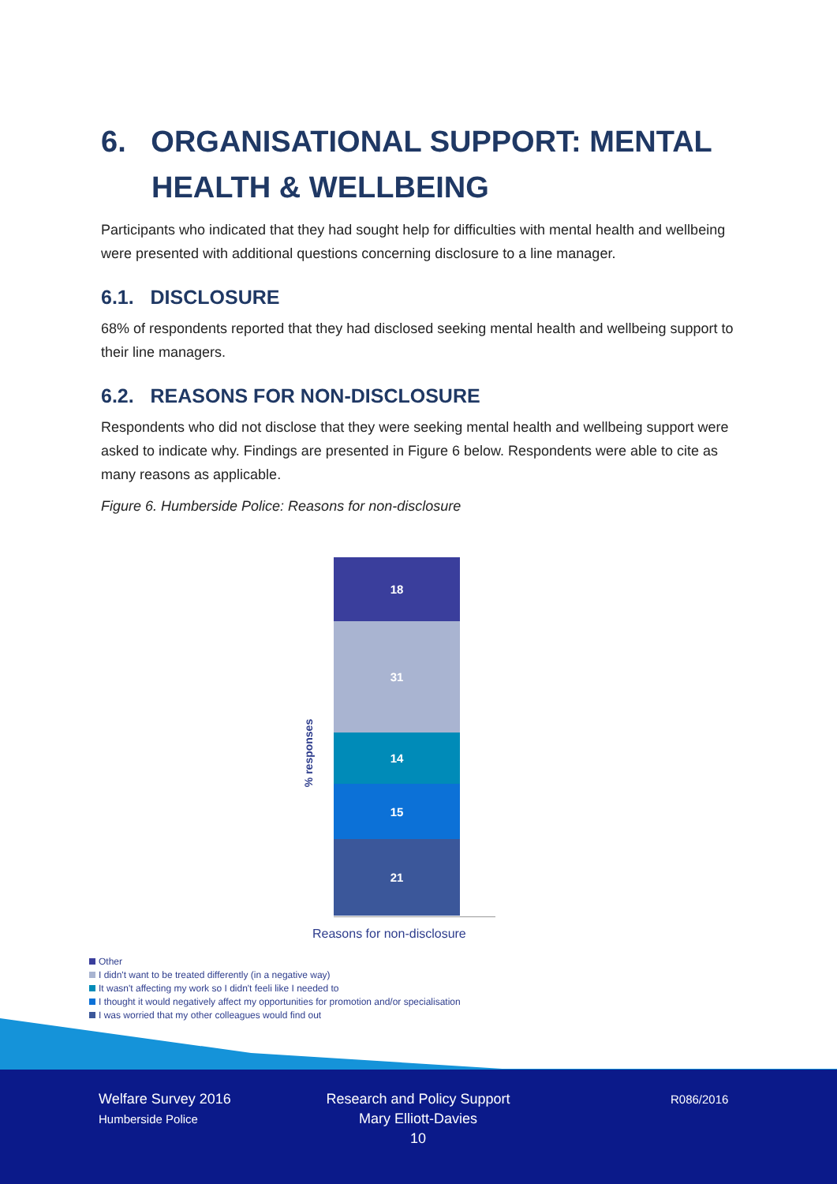6. ORGANISATIONAL SUPPORT: MENTAL
HEALTH & WELLBEING
Participants who indicated that they had sought help for difficulties with mental health and wellbeing were presented with additional questions concerning disclosure to a line manager.
6.1. DISCLOSURE
68% of respondents reported that they had disclosed seeking mental health and wellbeing support to their line managers.
6.2. REASONS FOR NON-DISCLOSURE
Respondents who did not disclose that they were seeking mental health and wellbeing support were asked to indicate why. Findings are presented in Figure 6 below. Respondents were able to cite as many reasons as applicable.
Figure 6. Humberside Police: Reasons for non-disclosure
% responses
18
31
14
15
21
Reasons for non-disclosure
Other
I didn't want to be treated differently (in a negative way)
It wasn't affecting my work so I didn't feeli like I needed to
I thought it would negatively affect my opportunities for promotion and/or specialisation
I was worried that my other colleagues would find out
Welfare Survey 2016
Humberside Police
Research and Policy Support
Mary Elliott-Davies
10
R086/2016